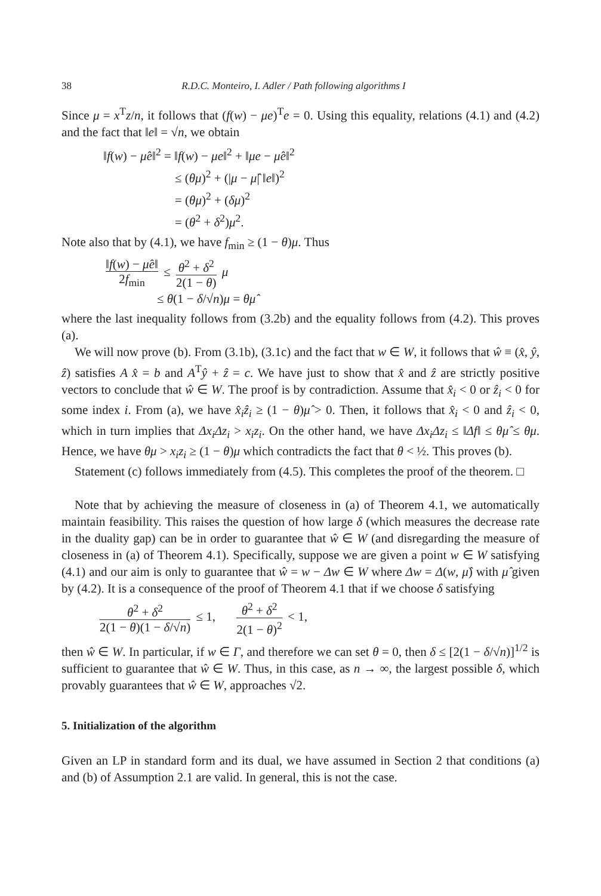38 R.D.C. Monteiro, I. Adler / Path following algorithms I
Since μ = x<sup>T</sup>z/n, it follows that (f(w) − μe)<sup>T</sup>e = 0. Using this equality, relations (4.1) and (4.2) and the fact that ‖e‖ = √n, we obtain
‖f(w) − μ̂e‖<sup>2</sup> = ‖f(w) − μe‖<sup>2</sup> + ‖μe − μ̂e‖<sup>2</sup>
≤ (θμ)<sup>2</sup> + (|μ − μ̂| ‖e‖)<sup>2</sup>
= (θμ)<sup>2</sup> + (δμ)<sup>2</sup>
= (θ<sup>2</sup> + δ<sup>2</sup>)μ<sup>2</sup>.
Note also that by (4.1), we have f<sub>min</sub> ≥ (1 − θ)μ. Thus
‖f(w) − μ̂e‖ 2f<sub>min</sub> ≤ θ<sup>2</sup> + δ<sup>2</sup> 2(1 − θ) μ
≤ θ(1 − δ/√n)μ = θμ̂
where the last inequality follows from (3.2b) and the equality follows from (4.2). This proves (a).
We will now prove (b). From (3.1b), (3.1c) and the fact that w ∈ W, it follows that ŵ ≡ (x̂, ŷ, ẑ) satisfies A x̂ = b and A<sup>T</sup>ŷ + ẑ = c. We have just to show that x̂ and ẑ are strictly positive vectors to conclude that ŵ ∈ W. The proof is by contradiction. Assume that x̂<sub>i</sub> < 0 or ẑ<sub>i</sub> < 0 for some index i. From (a), we have x̂<sub>i</sub>ẑ<sub>i</sub> ≥ (1 − θ)μ̂ > 0. Then, it follows that x̂<sub>i</sub> < 0 and ẑ<sub>i</sub> < 0, which in turn implies that Δx<sub>i</sub>Δz<sub>i</sub> > x<sub>i</sub>z<sub>i</sub>. On the other hand, we have Δx<sub>i</sub>Δz<sub>i</sub> ≤ ‖Δf‖ ≤ θμ̂ ≤ θμ. Hence, we have θμ > x<sub>i</sub>z<sub>i</sub> ≥ (1 − θ)μ which contradicts the fact that θ < ½. This proves (b).
Statement (c) follows immediately from (4.5). This completes the proof of the theorem. □
Note that by achieving the measure of closeness in (a) of Theorem 4.1, we automatically maintain feasibility. This raises the question of how large δ (which measures the decrease rate in the duality gap) can be in order to guarantee that ŵ ∈ W (and disregarding the measure of closeness in (a) of Theorem 4.1). Specifically, suppose we are given a point w ∈ W satisfying (4.1) and our aim is only to guarantee that ŵ = w − Δw ∈ W where Δw = Δ(w, μ̂) with μ̂ given by (4.2). It is a consequence of the proof of Theorem 4.1 that if we choose δ satisfying
θ<sup>2</sup> + δ<sup>2</sup> 2(1 − θ)(1 − δ/√n) ≤ 1, θ<sup>2</sup> + δ<sup>2</sup> 2(1 − θ)<sup>2</sup> < 1,
then ŵ ∈ W. In particular, if w ∈ Γ, and therefore we can set θ = 0, then δ ≤ [2(1 − δ/√n)]<sup>1/2</sup> is sufficient to guarantee that ŵ ∈ W. Thus, in this case, as n → ∞, the largest possible δ, which provably guarantees that ŵ ∈ W, approaches √2.
5. Initialization of the algorithm
Given an LP in standard form and its dual, we have assumed in Section 2 that conditions (a) and (b) of Assumption 2.1 are valid. In general, this is not the case.